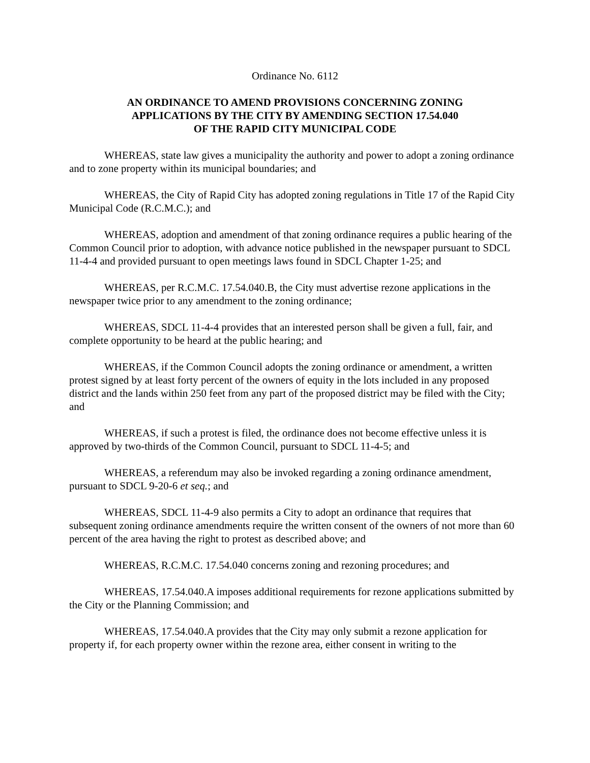Ordinance No. 6112
AN ORDINANCE TO AMEND PROVISIONS CONCERNING ZONING
APPLICATIONS BY THE CITY BY AMENDING SECTION 17.54.040
OF THE RAPID CITY MUNICIPAL CODE
WHEREAS, state law gives a municipality the authority and power to adopt a zoning ordinance and to zone property within its municipal boundaries; and
WHEREAS, the City of Rapid City has adopted zoning regulations in Title 17 of the Rapid City Municipal Code (R.C.M.C.); and
WHEREAS, adoption and amendment of that zoning ordinance requires a public hearing of the Common Council prior to adoption, with advance notice published in the newspaper pursuant to SDCL 11-4-4 and provided pursuant to open meetings laws found in SDCL Chapter 1-25; and
WHEREAS, per R.C.M.C. 17.54.040.B, the City must advertise rezone applications in the newspaper twice prior to any amendment to the zoning ordinance;
WHEREAS, SDCL 11-4-4 provides that an interested person shall be given a full, fair, and complete opportunity to be heard at the public hearing; and
WHEREAS, if the Common Council adopts the zoning ordinance or amendment, a written protest signed by at least forty percent of the owners of equity in the lots included in any proposed district and the lands within 250 feet from any part of the proposed district may be filed with the City; and
WHEREAS, if such a protest is filed, the ordinance does not become effective unless it is approved by two-thirds of the Common Council, pursuant to SDCL 11-4-5; and
WHEREAS, a referendum may also be invoked regarding a zoning ordinance amendment, pursuant to SDCL 9-20-6 et seq.; and
WHEREAS, SDCL 11-4-9 also permits a City to adopt an ordinance that requires that subsequent zoning ordinance amendments require the written consent of the owners of not more than 60 percent of the area having the right to protest as described above; and
WHEREAS, R.C.M.C. 17.54.040 concerns zoning and rezoning procedures; and
WHEREAS, 17.54.040.A imposes additional requirements for rezone applications submitted by the City or the Planning Commission; and
WHEREAS, 17.54.040.A provides that the City may only submit a rezone application for property if, for each property owner within the rezone area, either consent in writing to the